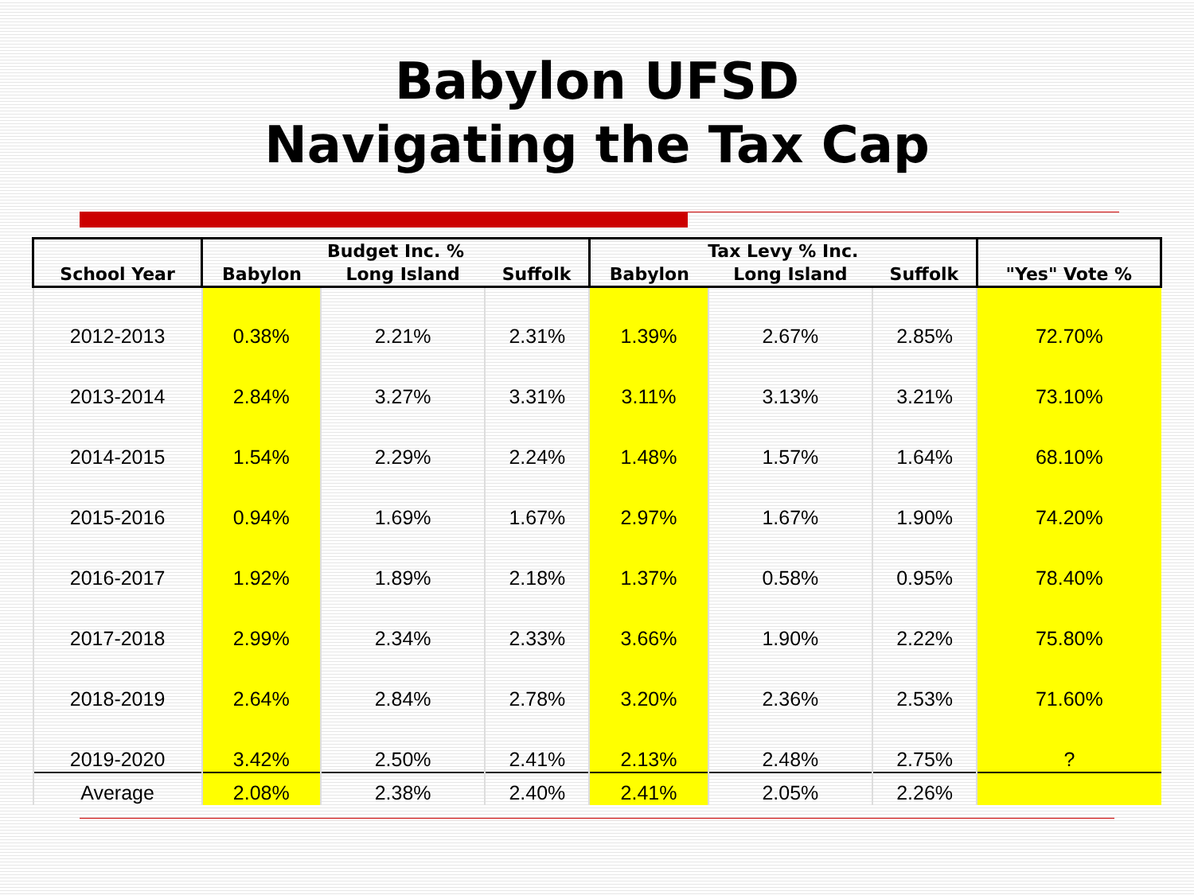Babylon UFSD
Navigating the Tax Cap
| School Year | Budget Inc. % | | | Tax Levy % Inc. | | | "Yes" Vote % |
| --- | --- | --- | --- | --- | --- | --- | --- |
| | Babylon | Long Island | Suffolk | Babylon | Long Island | Suffolk | |
| 2012-2013 | 0.38% | 2.21% | 2.31% | 1.39% | 2.67% | 2.85% | 72.70% |
| 2013-2014 | 2.84% | 3.27% | 3.31% | 3.11% | 3.13% | 3.21% | 73.10% |
| 2014-2015 | 1.54% | 2.29% | 2.24% | 1.48% | 1.57% | 1.64% | 68.10% |
| 2015-2016 | 0.94% | 1.69% | 1.67% | 2.97% | 1.67% | 1.90% | 74.20% |
| 2016-2017 | 1.92% | 1.89% | 2.18% | 1.37% | 0.58% | 0.95% | 78.40% |
| 2017-2018 | 2.99% | 2.34% | 2.33% | 3.66% | 1.90% | 2.22% | 75.80% |
| 2018-2019 | 2.64% | 2.84% | 2.78% | 3.20% | 2.36% | 2.53% | 71.60% |
| 2019-2020 | 3.42% | 2.50% | 2.41% | 2.13% | 2.48% | 2.75% | ? |
| Average | 2.08% | 2.38% | 2.40% | 2.41% | 2.05% | 2.26% | |